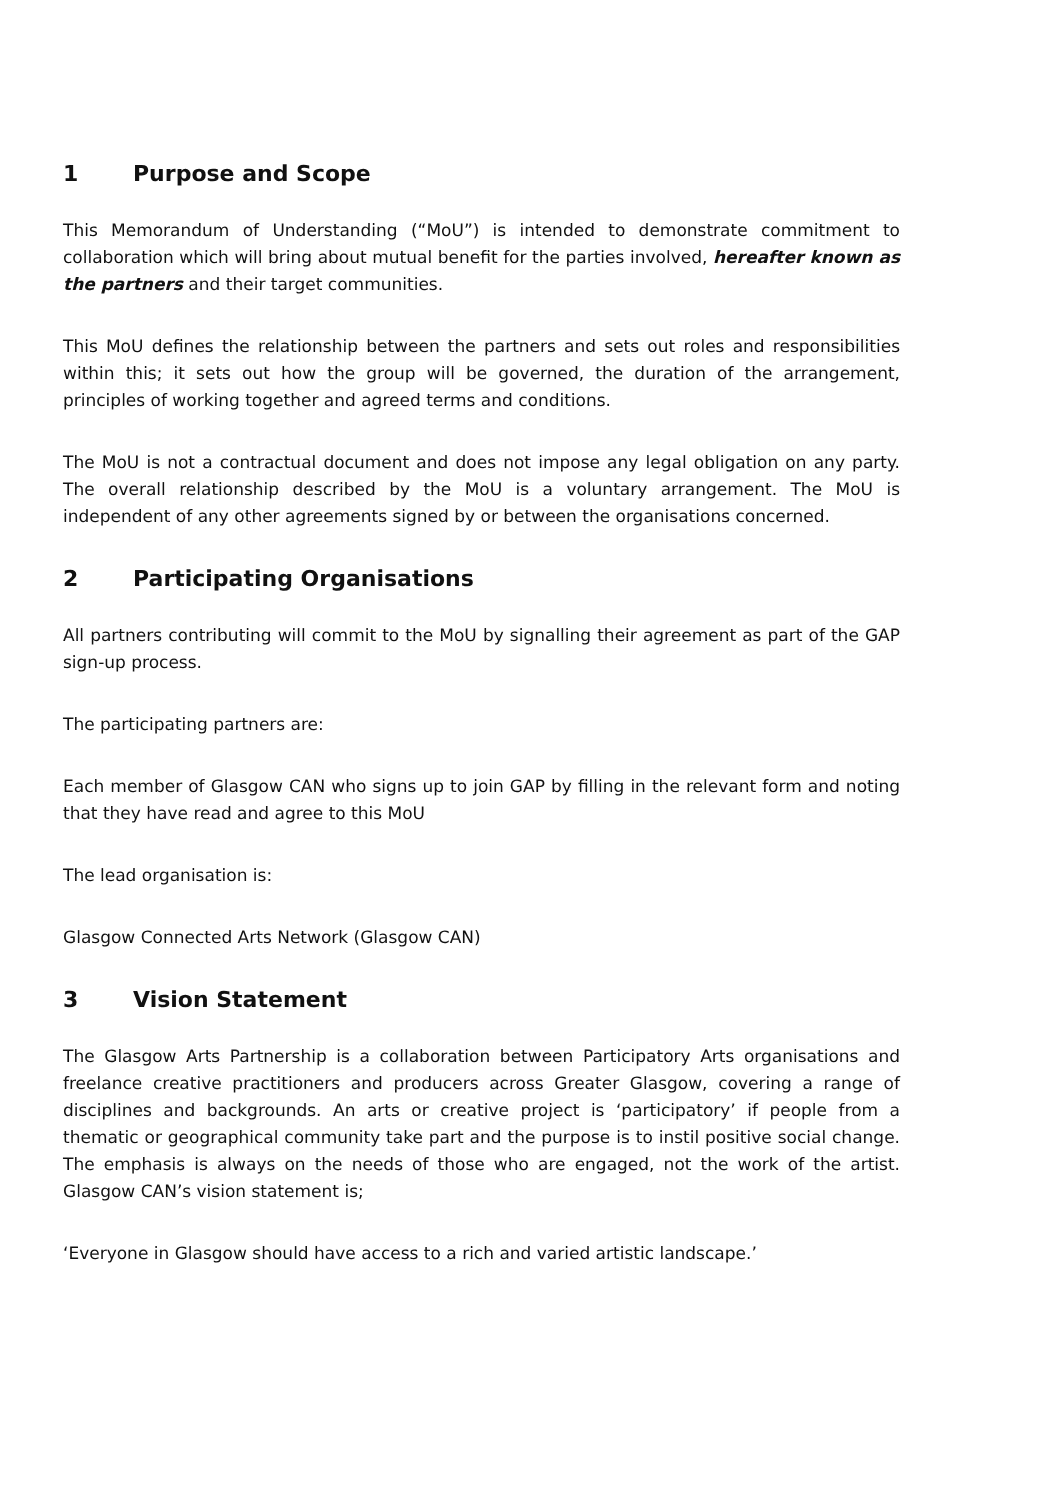1 Purpose and Scope
This Memorandum of Understanding (“MoU”) is intended to demonstrate commitment to collaboration which will bring about mutual benefit for the parties involved, hereafter known as the partners and their target communities.
This MoU defines the relationship between the partners and sets out roles and responsibilities within this; it sets out how the group will be governed, the duration of the arrangement, principles of working together and agreed terms and conditions.
The MoU is not a contractual document and does not impose any legal obligation on any party. The overall relationship described by the MoU is a voluntary arrangement. The MoU is independent of any other agreements signed by or between the organisations concerned.
2 Participating Organisations
All partners contributing will commit to the MoU by signalling their agreement as part of the GAP sign-up process.
The participating partners are:
Each member of Glasgow CAN who signs up to join GAP by filling in the relevant form and noting that they have read and agree to this MoU
The lead organisation is:
Glasgow Connected Arts Network (Glasgow CAN)
3 Vision Statement
The Glasgow Arts Partnership is a collaboration between Participatory Arts organisations and freelance creative practitioners and producers across Greater Glasgow, covering a range of disciplines and backgrounds. An arts or creative project is ‘participatory’ if people from a thematic or geographical community take part and the purpose is to instil positive social change. The emphasis is always on the needs of those who are engaged, not the work of the artist. Glasgow CAN’s vision statement is;
‘Everyone in Glasgow should have access to a rich and varied artistic landscape.’